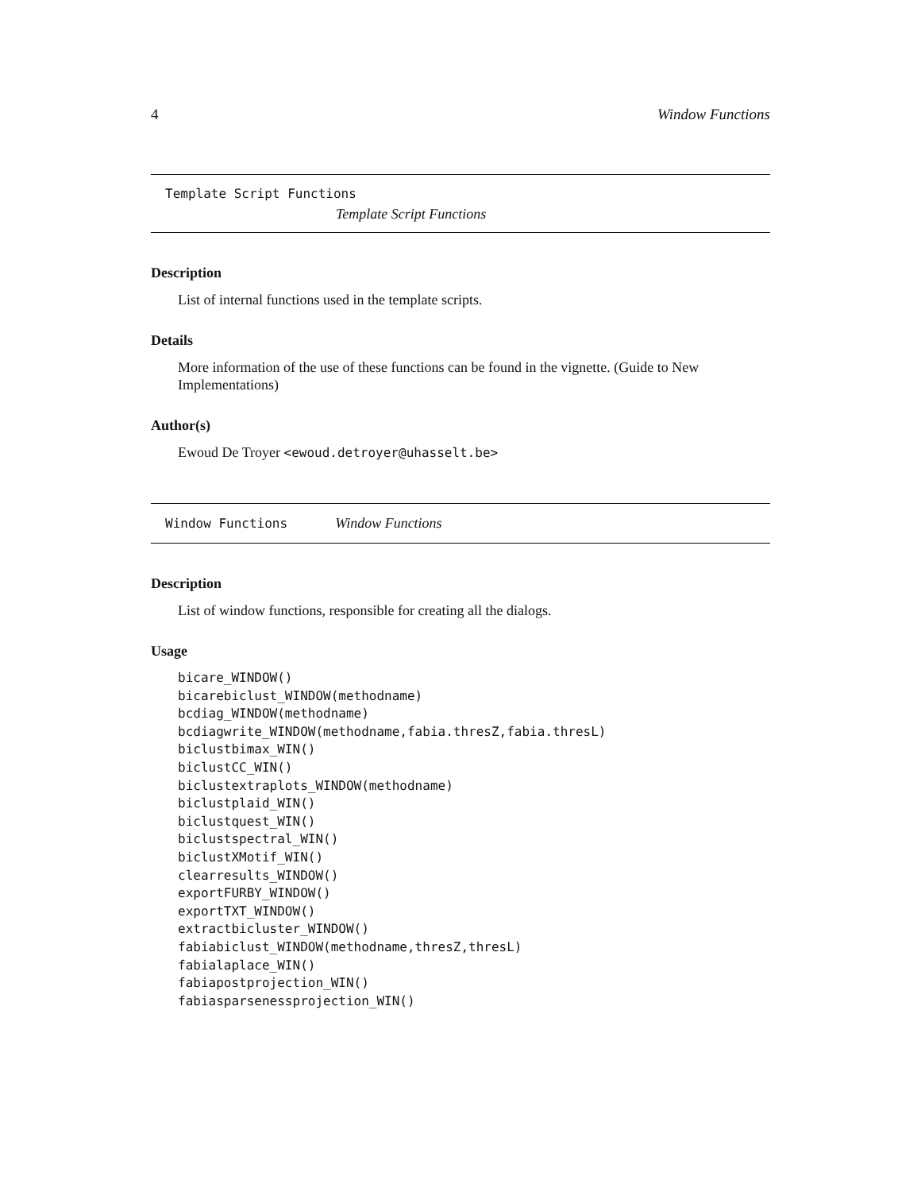4 Window Functions
Template Script Functions
Template Script Functions
Description
List of internal functions used in the template scripts.
Details
More information of the use of these functions can be found in the vignette. (Guide to New Implementations)
Author(s)
Ewoud De Troyer <ewoud.detroyer@uhasselt.be>
Window Functions Window Functions
Description
List of window functions, responsible for creating all the dialogs.
Usage
bicare_WINDOW()
bicarebiclust_WINDOW(methodname)
bcdiag_WINDOW(methodname)
bcdiagwrite_WINDOW(methodname,fabia.thresZ,fabia.thresL)
biclustbimax_WIN()
biclustCC_WIN()
biclustextraplots_WINDOW(methodname)
biclustplaid_WIN()
biclustquest_WIN()
biclustspectral_WIN()
biclustXMotif_WIN()
clearresults_WINDOW()
exportFURBY_WINDOW()
exportTXT_WINDOW()
extractbicluster_WINDOW()
fabiabiclust_WINDOW(methodname,thresZ,thresL)
fabialaplace_WIN()
fabiapostprojection_WIN()
fabiasparsenessprojection_WIN()